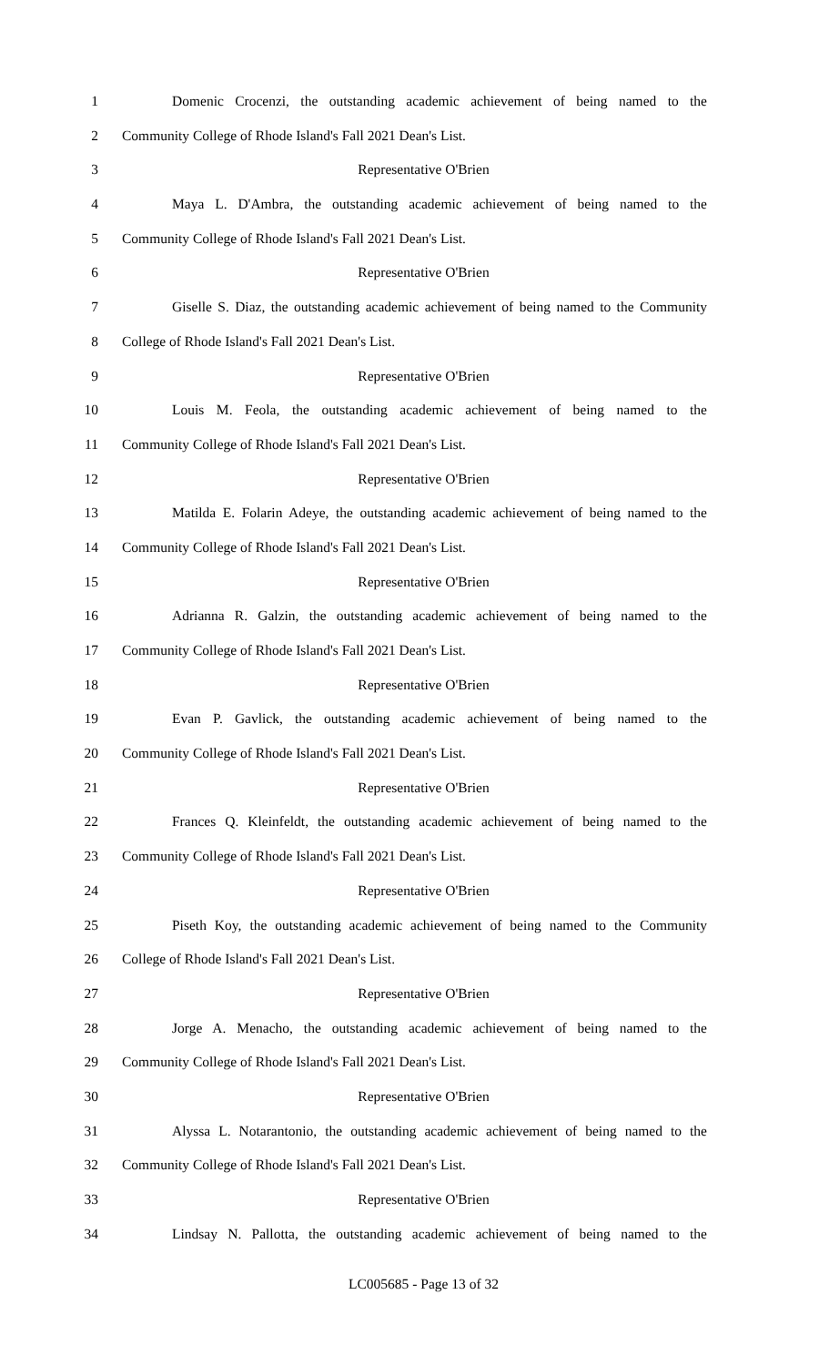1 Domenic Crocenzi, the outstanding academic achievement of being named to the
2 Community College of Rhode Island's Fall 2021 Dean's List.
3 Representative O'Brien
4 Maya L. D'Ambra, the outstanding academic achievement of being named to the
5 Community College of Rhode Island's Fall 2021 Dean's List.
6 Representative O'Brien
7 Giselle S. Diaz, the outstanding academic achievement of being named to the Community
8 College of Rhode Island's Fall 2021 Dean's List.
9 Representative O'Brien
10 Louis M. Feola, the outstanding academic achievement of being named to the
11 Community College of Rhode Island's Fall 2021 Dean's List.
12 Representative O'Brien
13 Matilda E. Folarin Adeye, the outstanding academic achievement of being named to the
14 Community College of Rhode Island's Fall 2021 Dean's List.
15 Representative O'Brien
16 Adrianna R. Galzin, the outstanding academic achievement of being named to the
17 Community College of Rhode Island's Fall 2021 Dean's List.
18 Representative O'Brien
19 Evan P. Gavlick, the outstanding academic achievement of being named to the
20 Community College of Rhode Island's Fall 2021 Dean's List.
21 Representative O'Brien
22 Frances Q. Kleinfeldt, the outstanding academic achievement of being named to the
23 Community College of Rhode Island's Fall 2021 Dean's List.
24 Representative O'Brien
25 Piseth Koy, the outstanding academic achievement of being named to the Community
26 College of Rhode Island's Fall 2021 Dean's List.
27 Representative O'Brien
28 Jorge A. Menacho, the outstanding academic achievement of being named to the
29 Community College of Rhode Island's Fall 2021 Dean's List.
30 Representative O'Brien
31 Alyssa L. Notarantonio, the outstanding academic achievement of being named to the
32 Community College of Rhode Island's Fall 2021 Dean's List.
33 Representative O'Brien
34 Lindsay N. Pallotta, the outstanding academic achievement of being named to the
LC005685 - Page 13 of 32